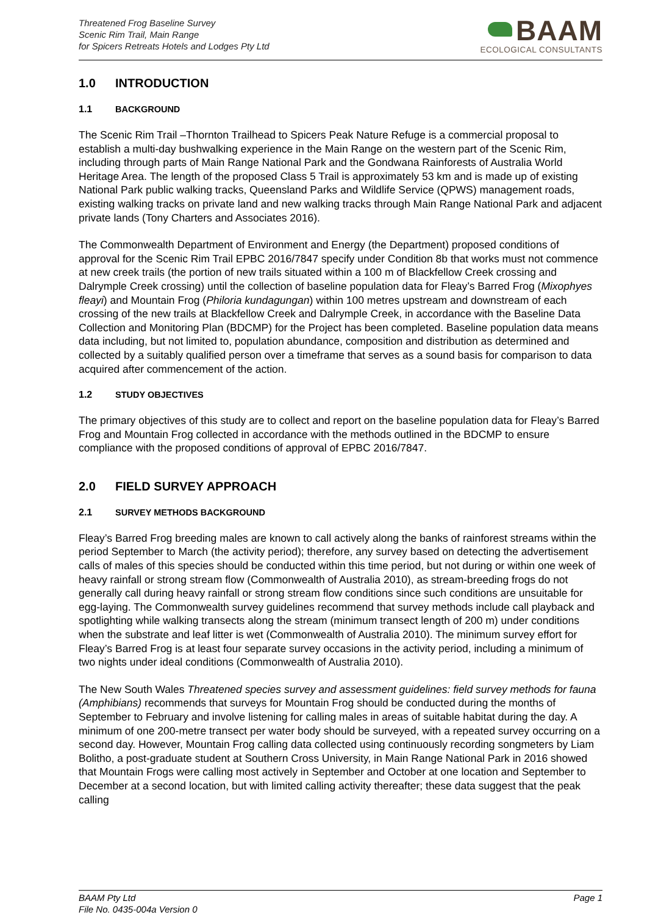Threatened Frog Baseline Survey
Scenic Rim Trail, Main Range
for Spicers Retreats Hotels and Lodges Pty Ltd
BAAM
ECOLOGICAL CONSULTANTS
1.0 INTRODUCTION
1.1 BACKGROUND
The Scenic Rim Trail –Thornton Trailhead to Spicers Peak Nature Refuge is a commercial proposal to establish a multi-day bushwalking experience in the Main Range on the western part of the Scenic Rim, including through parts of Main Range National Park and the Gondwana Rainforests of Australia World Heritage Area. The length of the proposed Class 5 Trail is approximately 53 km and is made up of existing National Park public walking tracks, Queensland Parks and Wildlife Service (QPWS) management roads, existing walking tracks on private land and new walking tracks through Main Range National Park and adjacent private lands (Tony Charters and Associates 2016).
The Commonwealth Department of Environment and Energy (the Department) proposed conditions of approval for the Scenic Rim Trail EPBC 2016/7847 specify under Condition 8b that works must not commence at new creek trails (the portion of new trails situated within a 100 m of Blackfellow Creek crossing and Dalrymple Creek crossing) until the collection of baseline population data for Fleay’s Barred Frog (Mixophyes fleayi) and Mountain Frog (Philoria kundagungan) within 100 metres upstream and downstream of each crossing of the new trails at Blackfellow Creek and Dalrymple Creek, in accordance with the Baseline Data Collection and Monitoring Plan (BDCMP) for the Project has been completed. Baseline population data means data including, but not limited to, population abundance, composition and distribution as determined and collected by a suitably qualified person over a timeframe that serves as a sound basis for comparison to data acquired after commencement of the action.
1.2 STUDY OBJECTIVES
The primary objectives of this study are to collect and report on the baseline population data for Fleay’s Barred Frog and Mountain Frog collected in accordance with the methods outlined in the BDCMP to ensure compliance with the proposed conditions of approval of EPBC 2016/7847.
2.0 FIELD SURVEY APPROACH
2.1 SURVEY METHODS BACKGROUND
Fleay’s Barred Frog breeding males are known to call actively along the banks of rainforest streams within the period September to March (the activity period); therefore, any survey based on detecting the advertisement calls of males of this species should be conducted within this time period, but not during or within one week of heavy rainfall or strong stream flow (Commonwealth of Australia 2010), as stream-breeding frogs do not generally call during heavy rainfall or strong stream flow conditions since such conditions are unsuitable for egg-laying. The Commonwealth survey guidelines recommend that survey methods include call playback and spotlighting while walking transects along the stream (minimum transect length of 200 m) under conditions when the substrate and leaf litter is wet (Commonwealth of Australia 2010). The minimum survey effort for Fleay’s Barred Frog is at least four separate survey occasions in the activity period, including a minimum of two nights under ideal conditions (Commonwealth of Australia 2010).
The New South Wales Threatened species survey and assessment guidelines: field survey methods for fauna (Amphibians) recommends that surveys for Mountain Frog should be conducted during the months of September to February and involve listening for calling males in areas of suitable habitat during the day. A minimum of one 200-metre transect per water body should be surveyed, with a repeated survey occurring on a second day. However, Mountain Frog calling data collected using continuously recording songmeters by Liam Bolitho, a post-graduate student at Southern Cross University, in Main Range National Park in 2016 showed that Mountain Frogs were calling most actively in September and October at one location and September to December at a second location, but with limited calling activity thereafter; these data suggest that the peak calling
BAAM Pty Ltd
File No. 0435-004a Version 0
Page 1